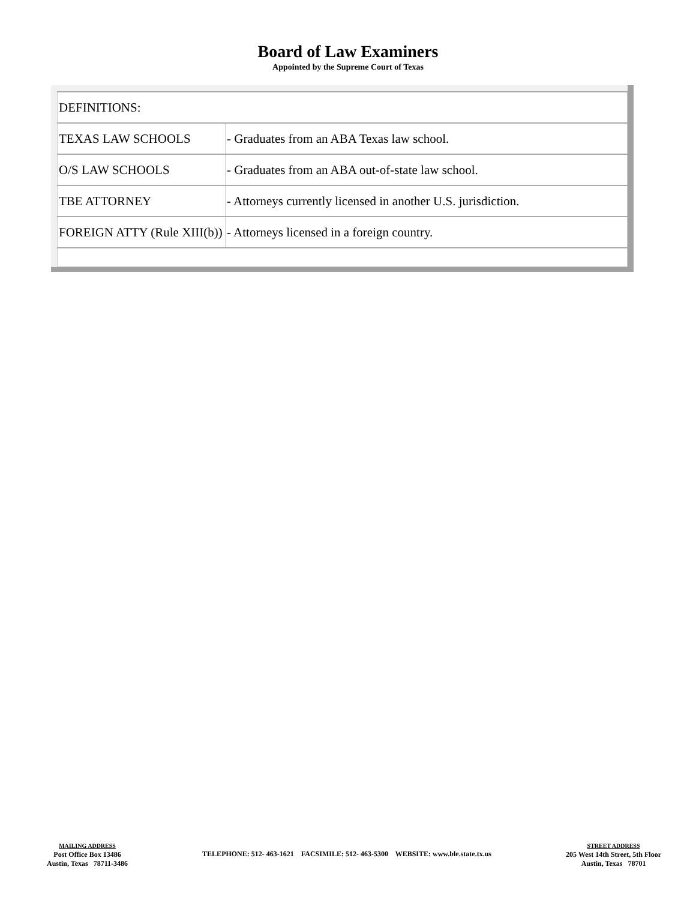Board of Law Examiners
Appointed by the Supreme Court of Texas
| DEFINITIONS: | |
| TEXAS LAW SCHOOLS | - Graduates from an ABA Texas law school. |
| O/S LAW SCHOOLS | - Graduates from an ABA out-of-state law school. |
| TBE ATTORNEY | - Attorneys currently licensed in another U.S. jurisdiction. |
| FOREIGN ATTY (Rule XIII(b)) | - Attorneys licensed in a foreign country. |
MAILING ADDRESS
Post Office Box 13486
Austin, Texas 78711-3486
TELEPHONE: 512- 463-1621 FACSIMILE: 512- 463-5300 WEBSITE: www.ble.state.tx.us
STREET ADDRESS
205 West 14th Street, 5th Floor
Austin, Texas 78701